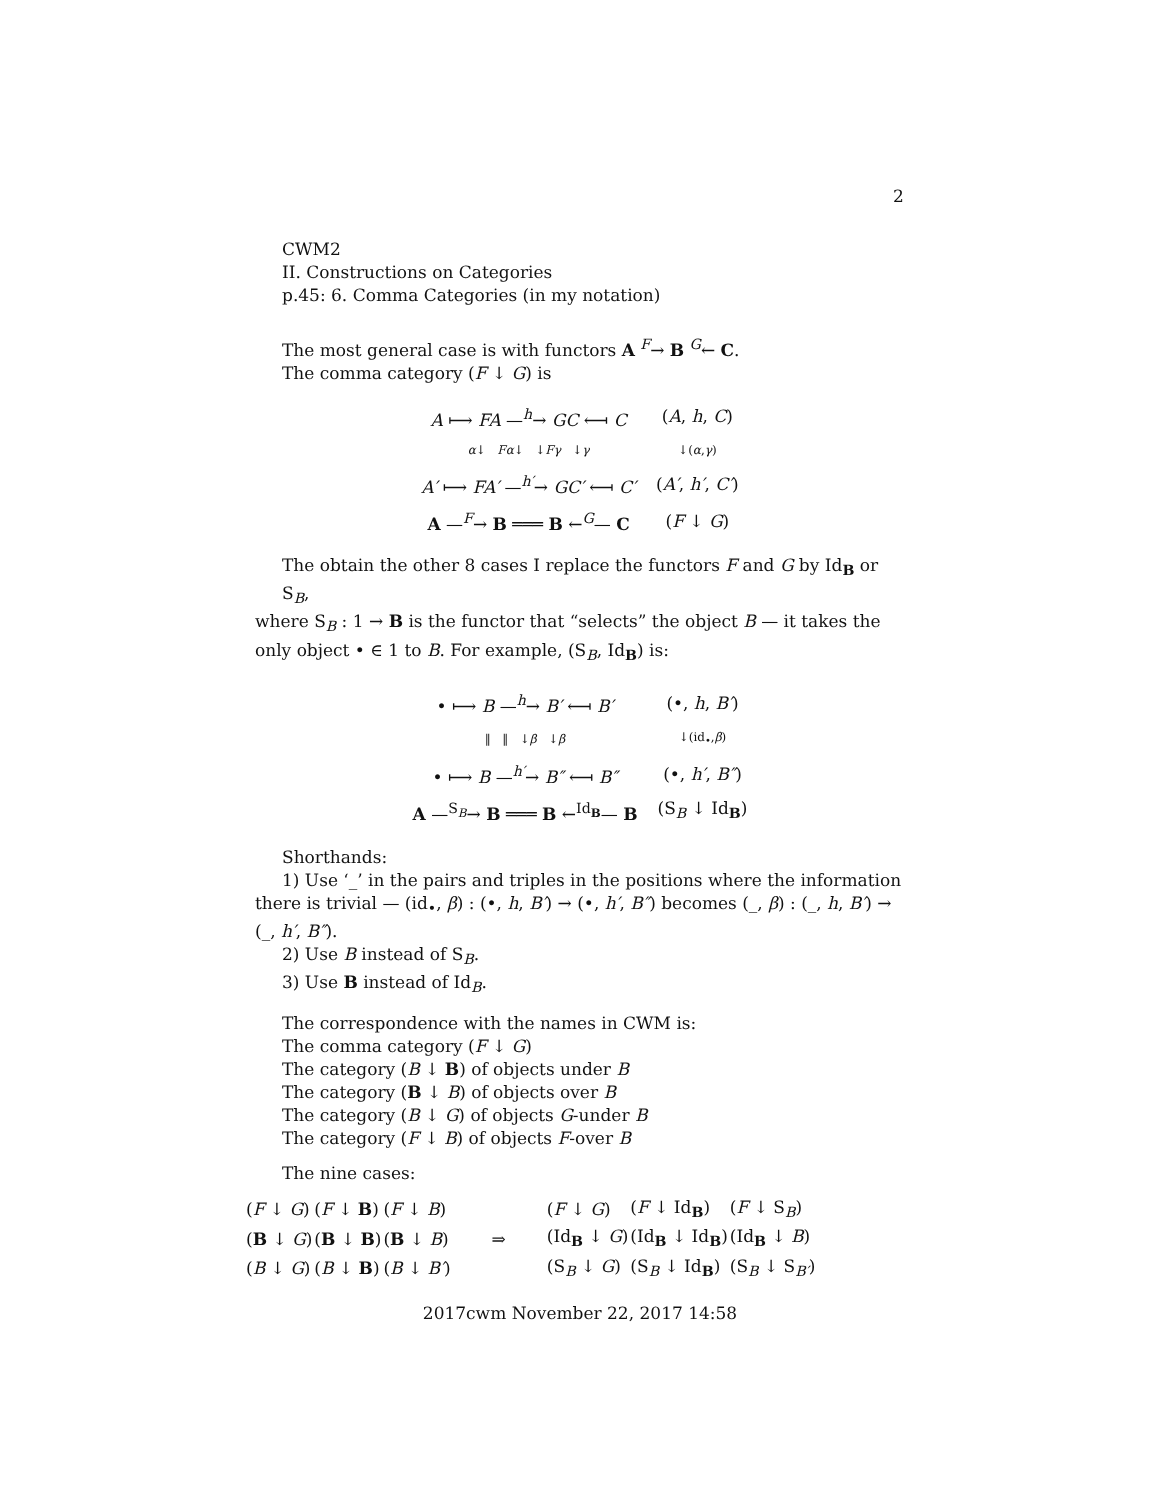2
CWM2
II. Constructions on Categories
p.45: 6. Comma Categories (in my notation)
The most general case is with functors A <sup>F</sup>→ B <sup>G</sup>← C.
The comma category (F ↓ G) is
| A ⟼ FA —<sup>h</sup>→ GC ⟻ C | ( A , h , C ) |
| α ↓ Fα ↓ ↓ Fγ ↓ γ | ↓( α , γ ) |
| A′ ⟼ FA′ —<sup>h′</sup>→ GC′ ⟻ C′ | ( A′ , h′ , C′ ) |
| A —<sup>F</sup>→ B ═══ B ←<sup>G</sup>— C | ( F ↓ G ) |
The obtain the other 8 cases I replace the functors F and G by Id<sub>B</sub> or S<sub>B</sub>,
where S<sub>B</sub> : 1 → B is the functor that “selects” the object B — it takes the only object • ∈ 1 to B. For example, (S<sub>B</sub>, Id<sub>B</sub>) is:
| • ⟼ B —<sup>h</sup>→ B′ ⟻ B′ | (•, h , B′ ) |
| ‖ ‖ ↓ β ↓ β | ↓(id<sub>•</sub>, β ) |
| • ⟼ B —<sup>h′</sup>→ B″ ⟻ B″ | (•, h′ , B″ ) |
| A —<sup>S<sub>B</sub></sup>→ B ═══ B ←<sup>Id<sub>B</sub></sup>— B | (S<sub>B</sub> ↓ Id<sub>B</sub>) |
Shorthands:
1) Use ‘_’ in the pairs and triples in the positions where the information there is trivial — (id<sub>•</sub>, β) : (•, h, B′) → (•, h′, B″) becomes (_, β) : (_, h, B′) → (_, h′, B″).
2) Use B instead of S<sub>B</sub>.
3) Use B instead of Id<sub>B</sub>.
The correspondence with the names in CWM is:
The comma category (F ↓ G)
The category (B ↓ B) of objects under B
The category (B ↓ B) of objects over B
The category (B ↓ G) of objects G-under B
The category (F ↓ B) of objects F-over B
The nine cases:
| ( F ↓ G ) | ( F ↓ B ) | ( F ↓ B ) | ⇒ | ( F ↓ G ) | ( F ↓ Id<sub>B</sub>) | ( F ↓ S<sub>B</sub>) |
| ( B ↓ G ) | ( B ↓ B ) | ( B ↓ B ) | | (Id<sub>B</sub> ↓ G ) | (Id<sub>B</sub> ↓ Id<sub>B</sub>) | (Id<sub>B</sub> ↓ B ) |
| ( B ↓ G ) | ( B ↓ B ) | ( B ↓ B′ ) | | (S<sub>B</sub> ↓ G ) | (S<sub>B</sub> ↓ Id<sub>B</sub>) | (S<sub>B</sub> ↓ S<sub>B′</sub>) |
2017cwm November 22, 2017 14:58